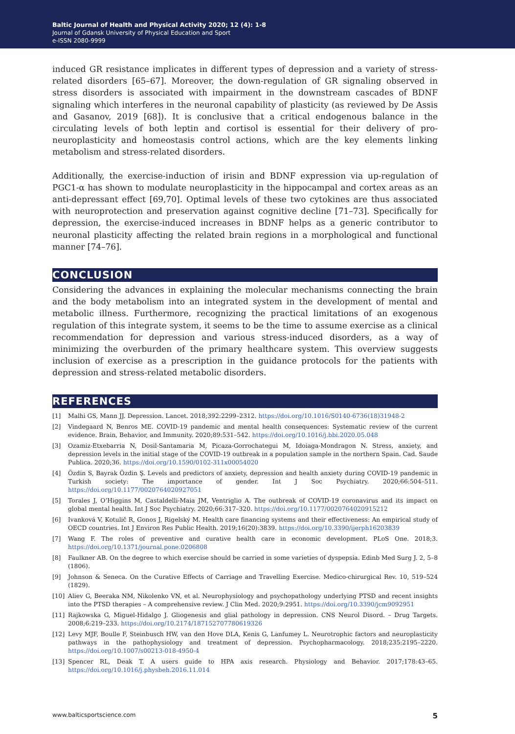Baltic Journal of Health and Physical Activity 2020; 12 (4): 1-8
Journal of Gdansk University of Physical Education and Sport
e-ISSN 2080-9999
induced GR resistance implicates in different types of depression and a variety of stress-related disorders [65–67]. Moreover, the down-regulation of GR signaling observed in stress disorders is associated with impairment in the downstream cascades of BDNF signaling which interferes in the neuronal capability of plasticity (as reviewed by De Assis and Gasanov, 2019 [68]). It is conclusive that a critical endogenous balance in the circulating levels of both leptin and cortisol is essential for their delivery of pro-neuroplasticity and homeostasis control actions, which are the key elements linking metabolism and stress-related disorders.
Additionally, the exercise-induction of irisin and BDNF expression via up-regulation of PGC1-α has shown to modulate neuroplasticity in the hippocampal and cortex areas as an anti-depressant effect [69,70]. Optimal levels of these two cytokines are thus associated with neuroprotection and preservation against cognitive decline [71–73]. Specifically for depression, the exercise-induced increases in BDNF helps as a generic contributor to neuronal plasticity affecting the related brain regions in a morphological and functional manner [74–76].
CONCLUSION
Considering the advances in explaining the molecular mechanisms connecting the brain and the body metabolism into an integrated system in the development of mental and metabolic illness. Furthermore, recognizing the practical limitations of an exogenous regulation of this integrate system, it seems to be the time to assume exercise as a clinical recommendation for depression and various stress-induced disorders, as a way of minimizing the overburden of the primary healthcare system. This overview suggests inclusion of exercise as a prescription in the guidance protocols for the patients with depression and stress-related metabolic disorders.
REFERENCES
[1] Malhi GS, Mann JJ. Depression. Lancet. 2018;392:2299–2312. https://doi.org/10.1016/S0140-6736(18)31948-2
[2] Vindegaard N, Benros ME. COVID-19 pandemic and mental health consequences: Systematic review of the current evidence. Brain, Behavior, and Immunity. 2020;89:531–542. https://doi.org/10.1016/j.bbi.2020.05.048
[3] Ozamiz-Etxebarria N, Dosil-Santamaria M, Picaza-Gorrochategui M, Idoiaga-Mondragon N. Stress, anxiety, and depression levels in the initial stage of the COVID-19 outbreak in a population sample in the northern Spain. Cad. Saude Publica. 2020;36. https://doi.org/10.1590/0102-311x00054020
[4] Özdin S, Bayrak Özdin Ş. Levels and predictors of anxiety, depression and health anxiety during COVID-19 pandemic in Turkish society: The importance of gender. Int J Soc Psychiatry. 2020;66:504–511. https://doi.org/10.1177/0020764020927051
[5] Torales J, O’Higgins M, Castaldelli-Maia JM, Ventriglio A. The outbreak of COVID-19 coronavirus and its impact on global mental health. Int J Soc Psychiatry. 2020;66:317–320. https://doi.org/10.1177/0020764020915212
[6] Ivanková V, Kotulič R, Gonos J, Rigelský M. Health care financing systems and their effectiveness: An empirical study of OECD countries. Int J Environ Res Public Health. 2019;16(20):3839. https://doi.org/10.3390/ijerph16203839
[7] Wang F. The roles of preventive and curative health care in economic development. PLoS One. 2018;3. https://doi.org/10.1371/journal.pone.0206808
[8] Faulkner AB. On the degree to which exercise should be carried in some varieties of dyspepsia. Edinb Med Surg J. 2, 5–8 (1806).
[9] Johnson & Seneca. On the Curative Effects of Carriage and Travelling Exercise. Medico-chirurgical Rev. 10, 519–524 (1829).
[10] Aliev G, Beeraka NM, Nikolenko VN, et al. Neurophysiology and psychopathology underlying PTSD and recent insights into the PTSD therapies – A comprehensive review. J Clin Med. 2020;9:2951. https://doi.org/10.3390/jcm9092951
[11] Rajkowska G, Miguel-Hidalgo J. Gliogenesis and glial pathology in depression. CNS Neurol Disord. – Drug Targets. 2008;6:219–233. https://doi.org/10.2174/187152707780619326
[12] Levy MJF, Boulle F, Steinbusch HW, van den Hove DLA, Kenis G, Lanfumey L. Neurotrophic factors and neuroplasticity pathways in the pathophysiology and treatment of depression. Psychopharmacology. 2018;235:2195–2220. https://doi.org/10.1007/s00213-018-4950-4
[13] Spencer RL, Deak T. A users guide to HPA axis research. Physiology and Behavior. 2017;178:43–65. https://doi.org/10.1016/j.physbeh.2016.11.014
www.balticsportscience.com 5